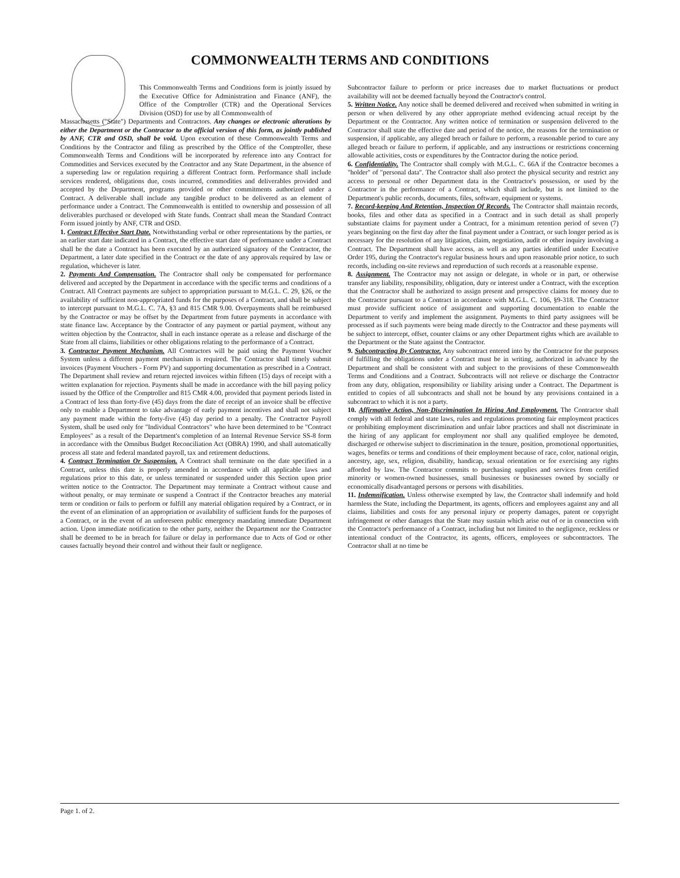COMMONWEALTH TERMS AND CONDITIONS
This Commonwealth Terms and Conditions form is jointly issued by the Executive Office for Administration and Finance (ANF), the Office of the Comptroller (CTR) and the Operational Services Division (OSD) for use by all Commonwealth of
Massachusetts ("State") Departments and Contractors. Any changes or electronic alterations by either the Department or the Contractor to the official version of this form, as jointly published by ANF, CTR and OSD, shall be void. Upon execution of these Commonwealth Terms and Conditions by the Contractor and filing as prescribed by the Office of the Comptroller, these Commonwealth Terms and Conditions will be incorporated by reference into any Contract for Commodities and Services executed by the Contractor and any State Department, in the absence of a superseding law or regulation requiring a different Contract form. Performance shall include services rendered, obligations due, costs incurred, commodities and deliverables provided and accepted by the Department, programs provided or other commitments authorized under a Contract. A deliverable shall include any tangible product to be delivered as an element of performance under a Contract. The Commonwealth is entitled to ownership and possession of all deliverables purchased or developed with State funds. Contract shall mean the Standard Contract Form issued jointly by ANF, CTR and OSD.
1. Contract Effective Start Date. Notwithstanding verbal or other representations by the parties, or an earlier start date indicated in a Contract, the effective start date of performance under a Contract shall be the date a Contract has been executed by an authorized signatory of the Contractor, the Department, a later date specified in the Contract or the date of any approvals required by law or regulation, whichever is later.
2. Payments And Compensation. The Contractor shall only be compensated for performance delivered and accepted by the Department in accordance with the specific terms and conditions of a Contract. All Contract payments are subject to appropriation pursuant to M.G.L. C. 29, §26, or the availability of sufficient non-appropriated funds for the purposes of a Contract, and shall be subject to intercept pursuant to M.G.L. C. 7A, §3 and 815 CMR 9.00. Overpayments shall be reimbursed by the Contractor or may be offset by the Department from future payments in accordance with state finance law. Acceptance by the Contractor of any payment or partial payment, without any written objection by the Contractor, shall in each instance operate as a release and discharge of the State from all claims, liabilities or other obligations relating to the performance of a Contract.
3. Contractor Payment Mechanism. All Contractors will be paid using the Payment Voucher System unless a different payment mechanism is required. The Contractor shall timely submit invoices (Payment Vouchers - Form PV) and supporting documentation as prescribed in a Contract. The Department shall review and return rejected invoices within fifteen (15) days of receipt with a written explanation for rejection. Payments shall be made in accordance with the bill paying policy issued by the Office of the Comptroller and 815 CMR 4.00, provided that payment periods listed in a Contract of less than forty-five (45) days from the date of receipt of an invoice shall be effective only to enable a Department to take advantage of early payment incentives and shall not subject any payment made within the forty-five (45) day period to a penalty. The Contractor Payroll System, shall be used only for "Individual Contractors" who have been determined to be "Contract Employees" as a result of the Department's completion of an Internal Revenue Service SS-8 form in accordance with the Omnibus Budget Reconciliation Act (OBRA) 1990, and shall automatically process all state and federal mandated payroll, tax and retirement deductions.
4. Contract Termination Or Suspension. A Contract shall terminate on the date specified in a Contract, unless this date is properly amended in accordance with all applicable laws and regulations prior to this date, or unless terminated or suspended under this Section upon prior written notice to the Contractor. The Department may terminate a Contract without cause and without penalty, or may terminate or suspend a Contract if the Contractor breaches any material term or condition or fails to perform or fulfill any material obligation required by a Contract, or in the event of an elimination of an appropriation or availability of sufficient funds for the purposes of a Contract, or in the event of an unforeseen public emergency mandating immediate Department action. Upon immediate notification to the other party, neither the Department nor the Contractor shall be deemed to be in breach for failure or delay in performance due to Acts of God or other causes factually beyond their control and without their fault or negligence.
Subcontractor failure to perform or price increases due to market fluctuations or product availability will not be deemed factually beyond the Contractor's control.
5. Written Notice. Any notice shall be deemed delivered and received when submitted in writing in person or when delivered by any other appropriate method evidencing actual receipt by the Department or the Contractor. Any written notice of termination or suspension delivered to the Contractor shall state the effective date and period of the notice, the reasons for the termination or suspension, if applicable, any alleged breach or failure to perform, a reasonable period to cure any alleged breach or failure to perform, if applicable, and any instructions or restrictions concerning allowable activities, costs or expenditures by the Contractor during the notice period.
6. Confidentiality. The Contractor shall comply with M.G.L. C. 66A if the Contractor becomes a "holder" of "personal data". The Contractor shall also protect the physical security and restrict any access to personal or other Department data in the Contractor's possession, or used by the Contractor in the performance of a Contract, which shall include, but is not limited to the Department's public records, documents, files, software, equipment or systems.
7. Record-keeping And Retention, Inspection Of Records. The Contractor shall maintain records, books, files and other data as specified in a Contract and in such detail as shall properly substantiate claims for payment under a Contract, for a minimum retention period of seven (7) years beginning on the first day after the final payment under a Contract, or such longer period as is necessary for the resolution of any litigation, claim, negotiation, audit or other inquiry involving a Contract. The Department shall have access, as well as any parties identified under Executive Order 195, during the Contractor's regular business hours and upon reasonable prior notice, to such records, including on-site reviews and reproduction of such records at a reasonable expense.
8. Assignment. The Contractor may not assign or delegate, in whole or in part, or otherwise transfer any liability, responsibility, obligation, duty or interest under a Contract, with the exception that the Contractor shall be authorized to assign present and prospective claims for money due to the Contractor pursuant to a Contract in accordance with M.G.L. C. 106, §9-318. The Contractor must provide sufficient notice of assignment and supporting documentation to enable the Department to verify and implement the assignment. Payments to third party assignees will be processed as if such payments were being made directly to the Contractor and these payments will be subject to intercept, offset, counter claims or any other Department rights which are available to the Department or the State against the Contractor.
9. Subcontracting By Contractor. Any subcontract entered into by the Contractor for the purposes of fulfilling the obligations under a Contract must be in writing, authorized in advance by the Department and shall be consistent with and subject to the provisions of these Commonwealth Terms and Conditions and a Contract. Subcontracts will not relieve or discharge the Contractor from any duty, obligation, responsibility or liability arising under a Contract. The Department is entitled to copies of all subcontracts and shall not be bound by any provisions contained in a subcontract to which it is not a party.
10. Affirmative Action, Non-Discrimination In Hiring And Employment. The Contractor shall comply with all federal and state laws, rules and regulations promoting fair employment practices or prohibiting employment discrimination and unfair labor practices and shall not discriminate in the hiring of any applicant for employment nor shall any qualified employee be demoted, discharged or otherwise subject to discrimination in the tenure, position, promotional opportunities, wages, benefits or terms and conditions of their employment because of race, color, national origin, ancestry, age, sex, religion, disability, handicap, sexual orientation or for exercising any rights afforded by law. The Contractor commits to purchasing supplies and services from certified minority or women-owned businesses, small businesses or businesses owned by socially or economically disadvantaged persons or persons with disabilities.
11. Indemnification. Unless otherwise exempted by law, the Contractor shall indemnify and hold harmless the State, including the Department, its agents, officers and employees against any and all claims, liabilities and costs for any personal injury or property damages, patent or copyright infringement or other damages that the State may sustain which arise out of or in connection with the Contractor's performance of a Contract, including but not limited to the negligence, reckless or intentional conduct of the Contractor, its agents, officers, employees or subcontractors. The Contractor shall at no time be
Page 1. of 2.